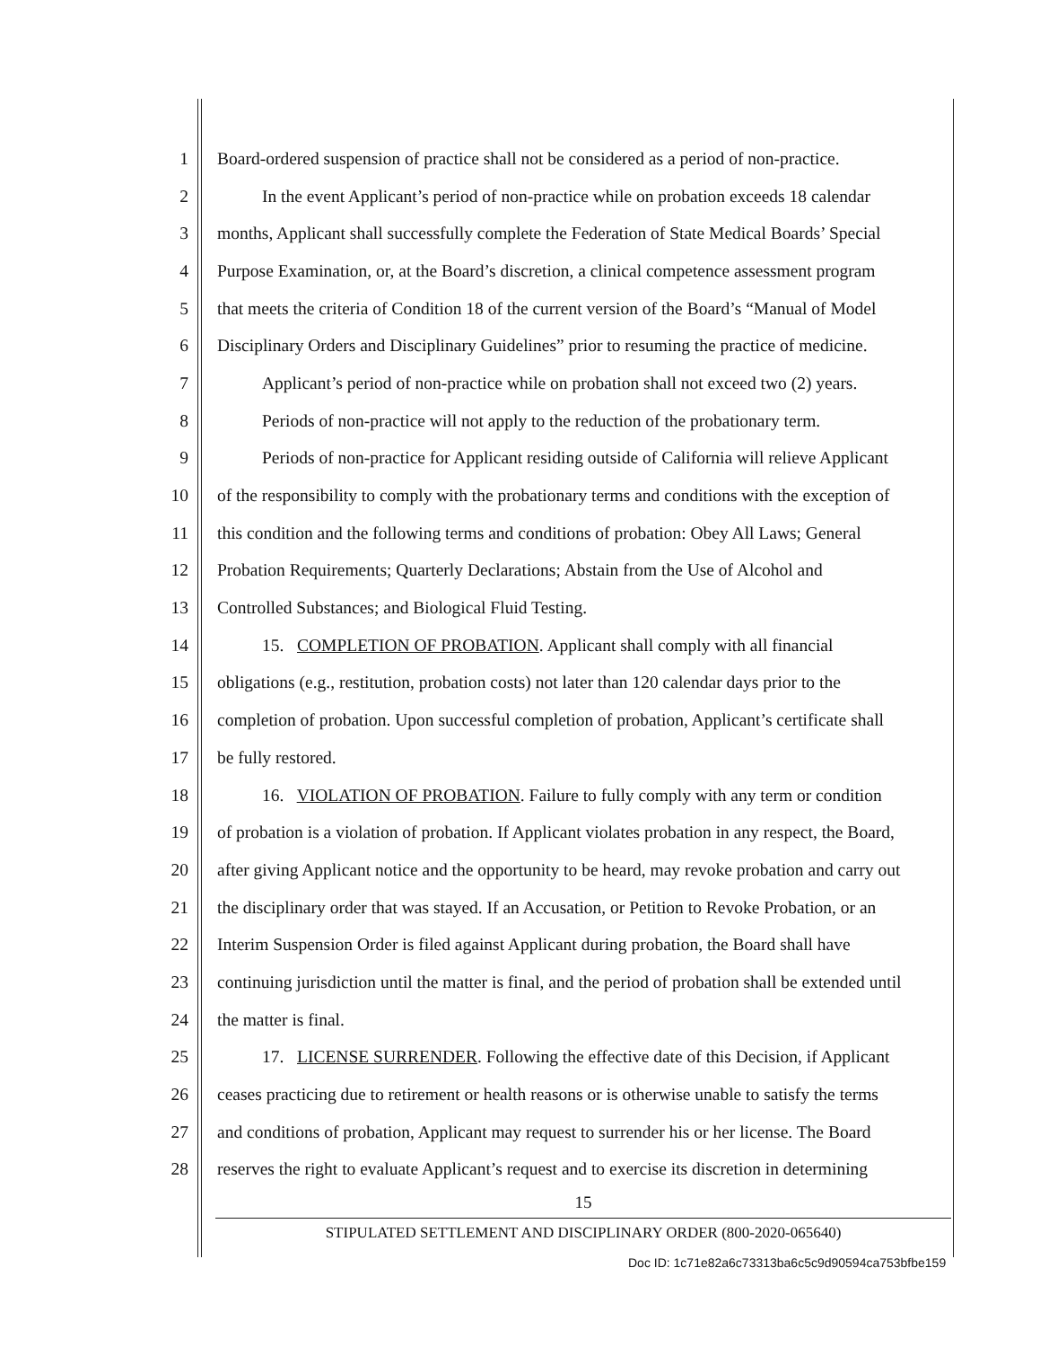1 Board-ordered suspension of practice shall not be considered as a period of non-practice.
2 In the event Applicant’s period of non-practice while on probation exceeds 18 calendar
3 months, Applicant shall successfully complete the Federation of State Medical Boards’ Special
4 Purpose Examination, or, at the Board’s discretion, a clinical competence assessment program
5 that meets the criteria of Condition 18 of the current version of the Board’s “Manual of Model
6 Disciplinary Orders and Disciplinary Guidelines” prior to resuming the practice of medicine.
7 Applicant’s period of non-practice while on probation shall not exceed two (2) years.
8 Periods of non-practice will not apply to the reduction of the probationary term.
9 Periods of non-practice for Applicant residing outside of California will relieve Applicant
10 of the responsibility to comply with the probationary terms and conditions with the exception of
11 this condition and the following terms and conditions of probation: Obey All Laws; General
12 Probation Requirements; Quarterly Declarations; Abstain from the Use of Alcohol and
13 Controlled Substances; and Biological Fluid Testing.
14 15. COMPLETION OF PROBATION. Applicant shall comply with all financial
15 obligations (e.g., restitution, probation costs) not later than 120 calendar days prior to the
16 completion of probation. Upon successful completion of probation, Applicant’s certificate shall
17 be fully restored.
18 16. VIOLATION OF PROBATION. Failure to fully comply with any term or condition
19 of probation is a violation of probation. If Applicant violates probation in any respect, the Board,
20 after giving Applicant notice and the opportunity to be heard, may revoke probation and carry out
21 the disciplinary order that was stayed. If an Accusation, or Petition to Revoke Probation, or an
22 Interim Suspension Order is filed against Applicant during probation, the Board shall have
23 continuing jurisdiction until the matter is final, and the period of probation shall be extended until
24 the matter is final.
25 17. LICENSE SURRENDER. Following the effective date of this Decision, if Applicant
26 ceases practicing due to retirement or health reasons or is otherwise unable to satisfy the terms
27 and conditions of probation, Applicant may request to surrender his or her license. The Board
28 reserves the right to evaluate Applicant’s request and to exercise its discretion in determining
15
STIPULATED SETTLEMENT AND DISCIPLINARY ORDER (800-2020-065640)
Doc ID: 1c71e82a6c73313ba6c5c9d90594ca753bfbe159